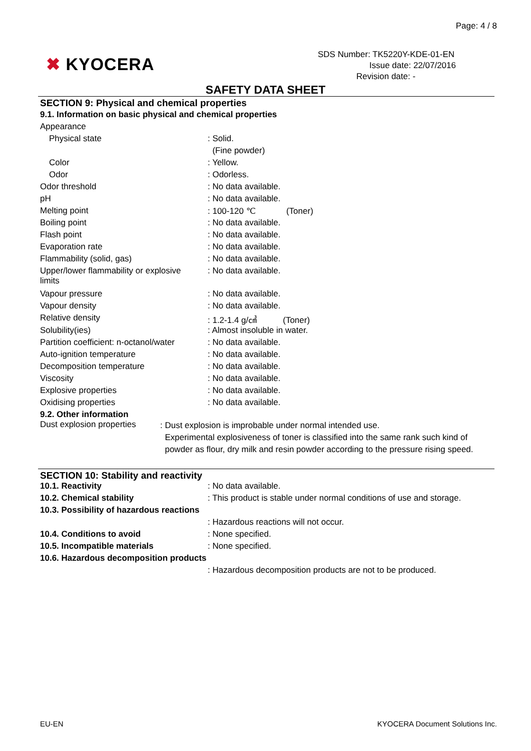Page: 4 / 8
✖ KYOCERA
SDS Number: TK5220Y-KDE-01-EN
Issue date: 22/07/2016
Revision date: -
SAFETY DATA SHEET
SECTION 9: Physical and chemical properties
9.1. Information on basic physical and chemical properties
| Appearance | |
| Physical state | : Solid. |
| | (Fine powder) |
| Color | : Yellow. |
| Odor | : Odorless. |
| Odor threshold | : No data available. |
| pH | : No data available. |
| Melting point | : 100-120 ℃ (Toner) |
| Boiling point | : No data available. |
| Flash point | : No data available. |
| Evaporation rate | : No data available. |
| Flammability (solid, gas) | : No data available. |
| Upper/lower flammability or explosive limits | : No data available. |
| Vapour pressure | : No data available. |
| Vapour density | : No data available. |
| Relative density | : 1.2-1.4 g/㎤ (Toner) |
| Solubility(ies) | : Almost insoluble in water. |
| Partition coefficient: n-octanol/water | : No data available. |
| Auto-ignition temperature | : No data available. |
| Decomposition temperature | : No data available. |
| Viscosity | : No data available. |
| Explosive properties | : No data available. |
| Oxidising properties | : No data available. |
9.2. Other information
| Dust explosion properties | : Dust explosion is improbable under normal intended use. Experimental explosiveness of toner is classified into the same rank such kind of powder as flour, dry milk and resin powder according to the pressure rising speed. |
SECTION 10: Stability and reactivity
| 10.1. Reactivity | : No data available. |
| 10.2. Chemical stability | : This product is stable under normal conditions of use and storage. |
| 10.3. Possibility of hazardous reactions | |
| | : Hazardous reactions will not occur. |
| 10.4. Conditions to avoid | : None specified. |
| 10.5. Incompatible materials | : None specified. |
| 10.6. Hazardous decomposition products | |
| | : Hazardous decomposition products are not to be produced. |
EU-EN KYOCERA Document Solutions Inc.